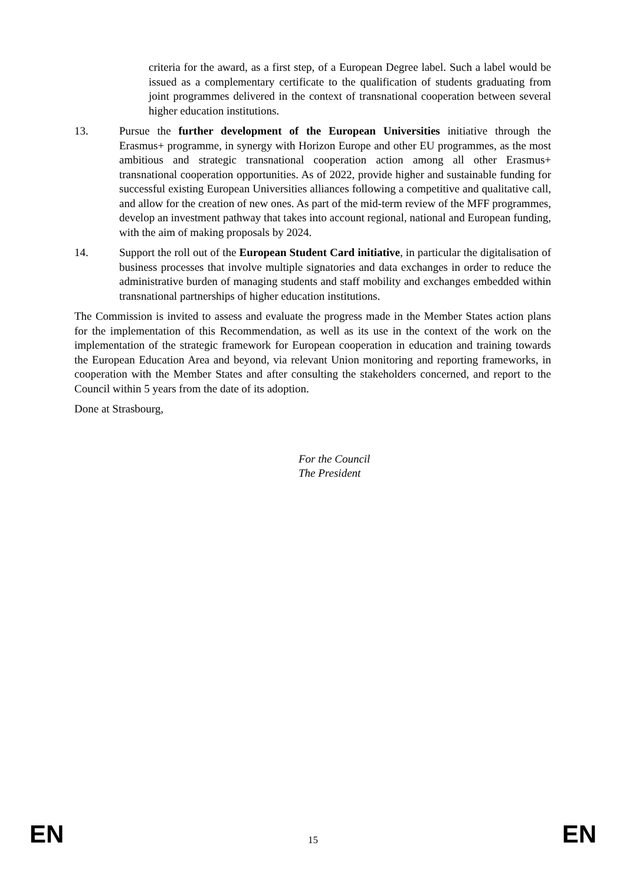criteria for the award, as a first step, of a European Degree label. Such a label would be issued as a complementary certificate to the qualification of students graduating from joint programmes delivered in the context of transnational cooperation between several higher education institutions.
13. Pursue the further development of the European Universities initiative through the Erasmus+ programme, in synergy with Horizon Europe and other EU programmes, as the most ambitious and strategic transnational cooperation action among all other Erasmus+ transnational cooperation opportunities. As of 2022, provide higher and sustainable funding for successful existing European Universities alliances following a competitive and qualitative call, and allow for the creation of new ones. As part of the mid-term review of the MFF programmes, develop an investment pathway that takes into account regional, national and European funding, with the aim of making proposals by 2024.
14. Support the roll out of the European Student Card initiative, in particular the digitalisation of business processes that involve multiple signatories and data exchanges in order to reduce the administrative burden of managing students and staff mobility and exchanges embedded within transnational partnerships of higher education institutions.
The Commission is invited to assess and evaluate the progress made in the Member States action plans for the implementation of this Recommendation, as well as its use in the context of the work on the implementation of the strategic framework for European cooperation in education and training towards the European Education Area and beyond, via relevant Union monitoring and reporting frameworks, in cooperation with the Member States and after consulting the stakeholders concerned, and report to the Council within 5 years from the date of its adoption.
Done at Strasbourg,
For the Council
The President
EN 15 EN